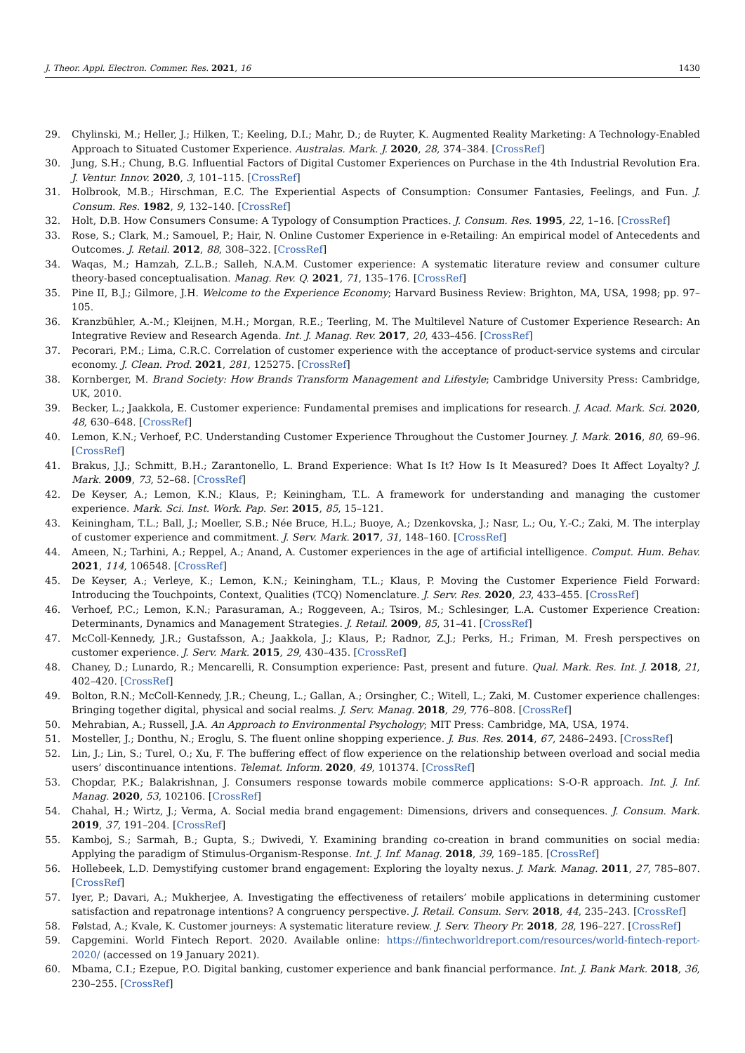J. Theor. Appl. Electron. Commer. Res. 2021, 16 1430
29. Chylinski, M.; Heller, J.; Hilken, T.; Keeling, D.I.; Mahr, D.; de Ruyter, K. Augmented Reality Marketing: A Technology-Enabled Approach to Situated Customer Experience. Australas. Mark. J. 2020, 28, 374–384. [CrossRef]
30. Jung, S.H.; Chung, B.G. Influential Factors of Digital Customer Experiences on Purchase in the 4th Industrial Revolution Era. J. Ventur. Innov. 2020, 3, 101–115. [CrossRef]
31. Holbrook, M.B.; Hirschman, E.C. The Experiential Aspects of Consumption: Consumer Fantasies, Feelings, and Fun. J. Consum. Res. 1982, 9, 132–140. [CrossRef]
32. Holt, D.B. How Consumers Consume: A Typology of Consumption Practices. J. Consum. Res. 1995, 22, 1–16. [CrossRef]
33. Rose, S.; Clark, M.; Samouel, P.; Hair, N. Online Customer Experience in e-Retailing: An empirical model of Antecedents and Outcomes. J. Retail. 2012, 88, 308–322. [CrossRef]
34. Waqas, M.; Hamzah, Z.L.B.; Salleh, N.A.M. Customer experience: A systematic literature review and consumer culture theory-based conceptualisation. Manag. Rev. Q. 2021, 71, 135–176. [CrossRef]
35. Pine II, B.J.; Gilmore, J.H. Welcome to the Experience Economy; Harvard Business Review: Brighton, MA, USA, 1998; pp. 97–105.
36. Kranzbühler, A.-M.; Kleijnen, M.H.; Morgan, R.E.; Teerling, M. The Multilevel Nature of Customer Experience Research: An Integrative Review and Research Agenda. Int. J. Manag. Rev. 2017, 20, 433–456. [CrossRef]
37. Pecorari, P.M.; Lima, C.R.C. Correlation of customer experience with the acceptance of product-service systems and circular economy. J. Clean. Prod. 2021, 281, 125275. [CrossRef]
38. Kornberger, M. Brand Society: How Brands Transform Management and Lifestyle; Cambridge University Press: Cambridge, UK, 2010.
39. Becker, L.; Jaakkola, E. Customer experience: Fundamental premises and implications for research. J. Acad. Mark. Sci. 2020, 48, 630–648. [CrossRef]
40. Lemon, K.N.; Verhoef, P.C. Understanding Customer Experience Throughout the Customer Journey. J. Mark. 2016, 80, 69–96. [CrossRef]
41. Brakus, J.J.; Schmitt, B.H.; Zarantonello, L. Brand Experience: What Is It? How Is It Measured? Does It Affect Loyalty? J. Mark. 2009, 73, 52–68. [CrossRef]
42. De Keyser, A.; Lemon, K.N.; Klaus, P.; Keiningham, T.L. A framework for understanding and managing the customer experience. Mark. Sci. Inst. Work. Pap. Ser. 2015, 85, 15–121.
43. Keiningham, T.L.; Ball, J.; Moeller, S.B.; Née Bruce, H.L.; Buoye, A.; Dzenkovska, J.; Nasr, L.; Ou, Y.-C.; Zaki, M. The interplay of customer experience and commitment. J. Serv. Mark. 2017, 31, 148–160. [CrossRef]
44. Ameen, N.; Tarhini, A.; Reppel, A.; Anand, A. Customer experiences in the age of artificial intelligence. Comput. Hum. Behav. 2021, 114, 106548. [CrossRef]
45. De Keyser, A.; Verleye, K.; Lemon, K.N.; Keiningham, T.L.; Klaus, P. Moving the Customer Experience Field Forward: Introducing the Touchpoints, Context, Qualities (TCQ) Nomenclature. J. Serv. Res. 2020, 23, 433–455. [CrossRef]
46. Verhoef, P.C.; Lemon, K.N.; Parasuraman, A.; Roggeveen, A.; Tsiros, M.; Schlesinger, L.A. Customer Experience Creation: Determinants, Dynamics and Management Strategies. J. Retail. 2009, 85, 31–41. [CrossRef]
47. McColl-Kennedy, J.R.; Gustafsson, A.; Jaakkola, J.; Klaus, P.; Radnor, Z.J.; Perks, H.; Friman, M. Fresh perspectives on customer experience. J. Serv. Mark. 2015, 29, 430–435. [CrossRef]
48. Chaney, D.; Lunardo, R.; Mencarelli, R. Consumption experience: Past, present and future. Qual. Mark. Res. Int. J. 2018, 21, 402–420. [CrossRef]
49. Bolton, R.N.; McColl-Kennedy, J.R.; Cheung, L.; Gallan, A.; Orsingher, C.; Witell, L.; Zaki, M. Customer experience challenges: Bringing together digital, physical and social realms. J. Serv. Manag. 2018, 29, 776–808. [CrossRef]
50. Mehrabian, A.; Russell, J.A. An Approach to Environmental Psychology; MIT Press: Cambridge, MA, USA, 1974.
51. Mosteller, J.; Donthu, N.; Eroglu, S. The fluent online shopping experience. J. Bus. Res. 2014, 67, 2486–2493. [CrossRef]
52. Lin, J.; Lin, S.; Turel, O.; Xu, F. The buffering effect of flow experience on the relationship between overload and social media users’ discontinuance intentions. Telemat. Inform. 2020, 49, 101374. [CrossRef]
53. Chopdar, P.K.; Balakrishnan, J. Consumers response towards mobile commerce applications: S-O-R approach. Int. J. Inf. Manag. 2020, 53, 102106. [CrossRef]
54. Chahal, H.; Wirtz, J.; Verma, A. Social media brand engagement: Dimensions, drivers and consequences. J. Consum. Mark. 2019, 37, 191–204. [CrossRef]
55. Kamboj, S.; Sarmah, B.; Gupta, S.; Dwivedi, Y. Examining branding co-creation in brand communities on social media: Applying the paradigm of Stimulus-Organism-Response. Int. J. Inf. Manag. 2018, 39, 169–185. [CrossRef]
56. Hollebeek, L.D. Demystifying customer brand engagement: Exploring the loyalty nexus. J. Mark. Manag. 2011, 27, 785–807. [CrossRef]
57. Iyer, P.; Davari, A.; Mukherjee, A. Investigating the effectiveness of retailers’ mobile applications in determining customer satisfaction and repatronage intentions? A congruency perspective. J. Retail. Consum. Serv. 2018, 44, 235–243. [CrossRef]
58. Følstad, A.; Kvale, K. Customer journeys: A systematic literature review. J. Serv. Theory Pr. 2018, 28, 196–227. [CrossRef]
59. Capgemini. World Fintech Report. 2020. Available online: https://fintechworldreport.com/resources/world-fintech-report-2020/ (accessed on 19 January 2021).
60. Mbama, C.I.; Ezepue, P.O. Digital banking, customer experience and bank financial performance. Int. J. Bank Mark. 2018, 36, 230–255. [CrossRef]